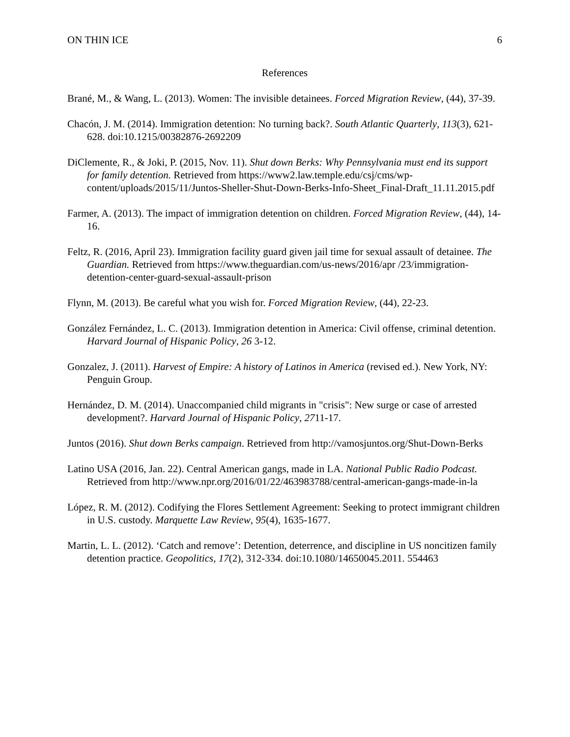ON THIN ICE 6
References
Brané, M., & Wang, L. (2013). Women: The invisible detainees. Forced Migration Review, (44), 37-39.
Chacón, J. M. (2014). Immigration detention: No turning back?. South Atlantic Quarterly, 113(3), 621-628. doi:10.1215/00382876-2692209
DiClemente, R., & Joki, P. (2015, Nov. 11). Shut down Berks: Why Pennsylvania must end its support for family detention. Retrieved from https://www2.law.temple.edu/csj/cms/wp-content/uploads/2015/11/Juntos-Sheller-Shut-Down-Berks-Info-Sheet_Final-Draft_11.11.2015.pdf
Farmer, A. (2013). The impact of immigration detention on children. Forced Migration Review, (44), 14-16.
Feltz, R. (2016, April 23). Immigration facility guard given jail time for sexual assault of detainee. The Guardian. Retrieved from https://www.theguardian.com/us-news/2016/apr /23/immigration-detention-center-guard-sexual-assault-prison
Flynn, M. (2013). Be careful what you wish for. Forced Migration Review, (44), 22-23.
González Fernández, L. C. (2013). Immigration detention in America: Civil offense, criminal detention. Harvard Journal of Hispanic Policy, 26 3-12.
Gonzalez, J. (2011). Harvest of Empire: A history of Latinos in America (revised ed.). New York, NY: Penguin Group.
Hernández, D. M. (2014). Unaccompanied child migrants in "crisis": New surge or case of arrested development?. Harvard Journal of Hispanic Policy, 2711-17.
Juntos (2016). Shut down Berks campaign. Retrieved from http://vamosjuntos.org/Shut-Down-Berks
Latino USA (2016, Jan. 22). Central American gangs, made in LA. National Public Radio Podcast. Retrieved from http://www.npr.org/2016/01/22/463983788/central-american-gangs-made-in-la
López, R. M. (2012). Codifying the Flores Settlement Agreement: Seeking to protect immigrant children in U.S. custody. Marquette Law Review, 95(4), 1635-1677.
Martin, L. L. (2012). ‘Catch and remove’: Detention, deterrence, and discipline in US noncitizen family detention practice. Geopolitics, 17(2), 312-334. doi:10.1080/14650045.2011. 554463